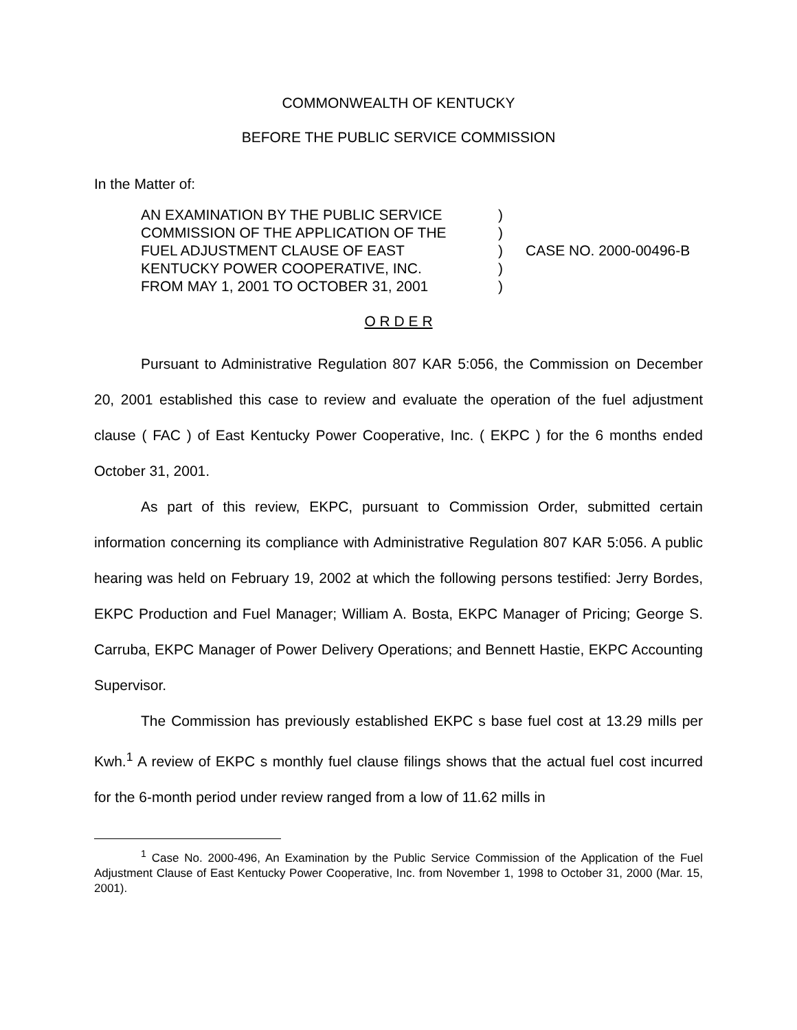COMMONWEALTH OF KENTUCKY
BEFORE THE PUBLIC SERVICE COMMISSION
In the Matter of:
AN EXAMINATION BY THE PUBLIC SERVICE
COMMISSION OF THE APPLICATION OF THE
FUEL ADJUSTMENT CLAUSE OF EAST
KENTUCKY POWER COOPERATIVE, INC.
FROM MAY 1, 2001 TO OCTOBER 31, 2001
)
)
)
)
)
CASE NO. 2000-00496-B
O R D E R
Pursuant to Administrative Regulation 807 KAR 5:056, the Commission on December 20, 2001 established this case to review and evaluate the operation of the fuel adjustment clause ( FAC ) of East Kentucky Power Cooperative, Inc. ( EKPC ) for the 6 months ended October 31, 2001.
As part of this review, EKPC, pursuant to Commission Order, submitted certain information concerning its compliance with Administrative Regulation 807 KAR 5:056. A public hearing was held on February 19, 2002 at which the following persons testified: Jerry Bordes, EKPC Production and Fuel Manager; William A. Bosta, EKPC Manager of Pricing; George S. Carruba, EKPC Manager of Power Delivery Operations; and Bennett Hastie, EKPC Accounting Supervisor.
The Commission has previously established EKPC s base fuel cost at 13.29 mills per Kwh.<sup>1</sup> A review of EKPC s monthly fuel clause filings shows that the actual fuel cost incurred for the 6-month period under review ranged from a low of 11.62 mills in
<sup>1</sup> Case No. 2000-496, An Examination by the Public Service Commission of the Application of the Fuel Adjustment Clause of East Kentucky Power Cooperative, Inc. from November 1, 1998 to October 31, 2000 (Mar. 15, 2001).